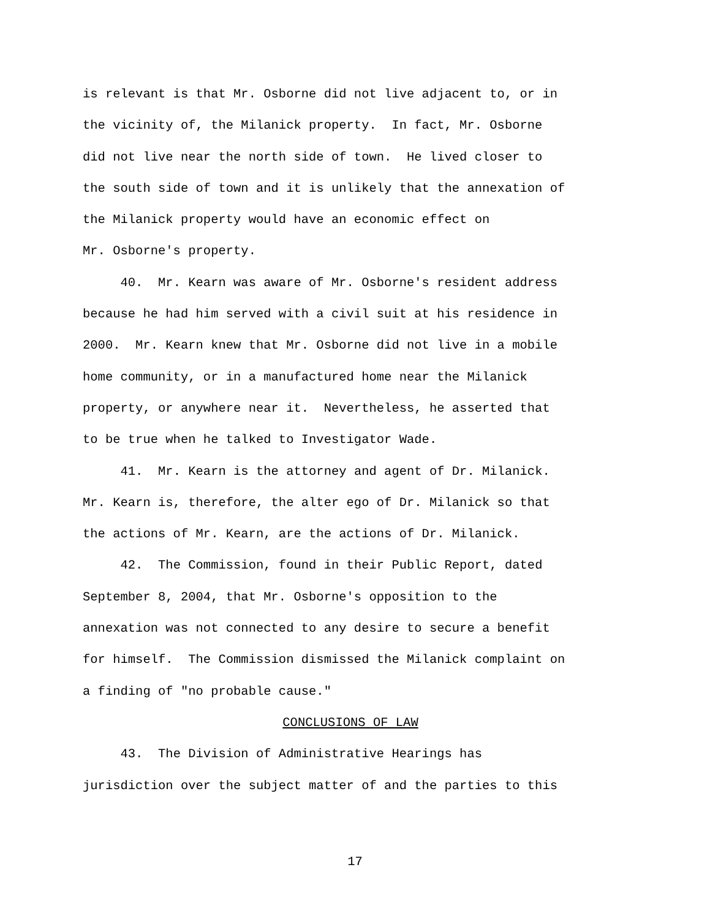is relevant is that Mr. Osborne did not live adjacent to, or in the vicinity of, the Milanick property. In fact, Mr. Osborne did not live near the north side of town. He lived closer to the south side of town and it is unlikely that the annexation of the Milanick property would have an economic effect on Mr. Osborne's property.
40. Mr. Kearn was aware of Mr. Osborne's resident address because he had him served with a civil suit at his residence in 2000. Mr. Kearn knew that Mr. Osborne did not live in a mobile home community, or in a manufactured home near the Milanick property, or anywhere near it. Nevertheless, he asserted that to be true when he talked to Investigator Wade.
41. Mr. Kearn is the attorney and agent of Dr. Milanick. Mr. Kearn is, therefore, the alter ego of Dr. Milanick so that the actions of Mr. Kearn, are the actions of Dr. Milanick.
42. The Commission, found in their Public Report, dated September 8, 2004, that Mr. Osborne's opposition to the annexation was not connected to any desire to secure a benefit for himself. The Commission dismissed the Milanick complaint on a finding of "no probable cause."
CONCLUSIONS OF LAW
43. The Division of Administrative Hearings has jurisdiction over the subject matter of and the parties to this
17